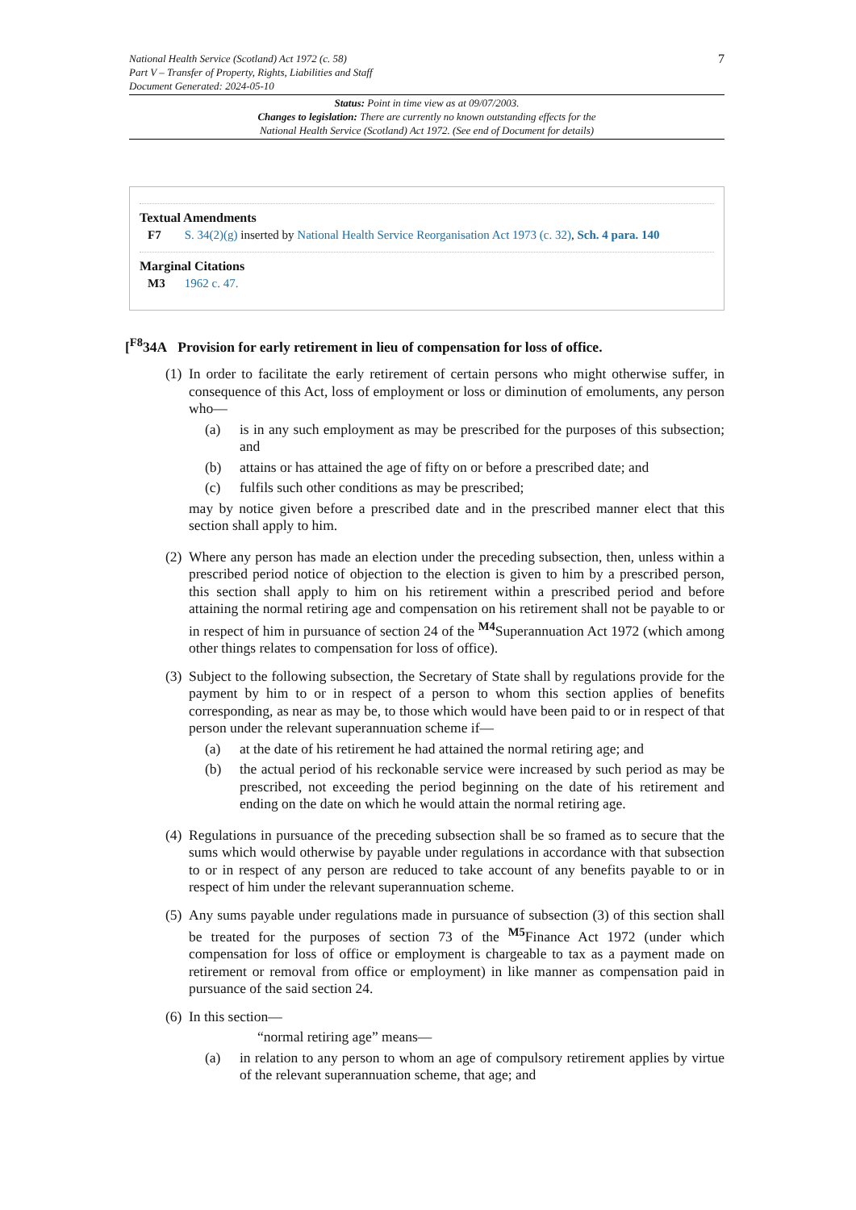National Health Service (Scotland) Act 1972 (c. 58)
Part V – Transfer of Property, Rights, Liabilities and Staff
Document Generated: 2024-05-10
7
Status: Point in time view as at 09/07/2003.
Changes to legislation: There are currently no known outstanding effects for the
National Health Service (Scotland) Act 1972. (See end of Document for details)
Textual Amendments
F7 S. 34(2)(g) inserted by National Health Service Reorganisation Act 1973 (c. 32), Sch. 4 para. 140
Marginal Citations
M3 1962 c. 47.
[<sup>F8</sup>34A Provision for early retirement in lieu of compensation for loss of office.
(1)
In order to facilitate the early retirement of certain persons who might otherwise suffer, in consequence of this Act, loss of employment or loss or diminution of emoluments, any person who—
(a) is in any such employment as may be prescribed for the purposes of this subsection; and
(b) attains or has attained the age of fifty on or before a prescribed date; and
(c) fulfils such other conditions as may be prescribed;
may by notice given before a prescribed date and in the prescribed manner elect that this section shall apply to him.
(2)
Where any person has made an election under the preceding subsection, then, unless within a prescribed period notice of objection to the election is given to him by a prescribed person, this section shall apply to him on his retirement within a prescribed period and before attaining the normal retiring age and compensation on his retirement shall not be payable to or in respect of him in pursuance of section 24 of the <sup>M4</sup>Superannuation Act 1972 (which among other things relates to compensation for loss of office).
(3)
Subject to the following subsection, the Secretary of State shall by regulations provide for the payment by him to or in respect of a person to whom this section applies of benefits corresponding, as near as may be, to those which would have been paid to or in respect of that person under the relevant superannuation scheme if—
(a) at the date of his retirement he had attained the normal retiring age; and
(b) the actual period of his reckonable service were increased by such period as may be prescribed, not exceeding the period beginning on the date of his retirement and ending on the date on which he would attain the normal retiring age.
(4)
Regulations in pursuance of the preceding subsection shall be so framed as to secure that the sums which would otherwise by payable under regulations in accordance with that subsection to or in respect of any person are reduced to take account of any benefits payable to or in respect of him under the relevant superannuation scheme.
(5)
Any sums payable under regulations made in pursuance of subsection (3) of this section shall be treated for the purposes of section 73 of the <sup>M5</sup>Finance Act 1972 (under which compensation for loss of office or employment is chargeable to tax as a payment made on retirement or removal from office or employment) in like manner as compensation paid in pursuance of the said section 24.
(6)
In this section—
“normal retiring age” means—
(a) in relation to any person to whom an age of compulsory retirement applies by virtue of the relevant superannuation scheme, that age; and